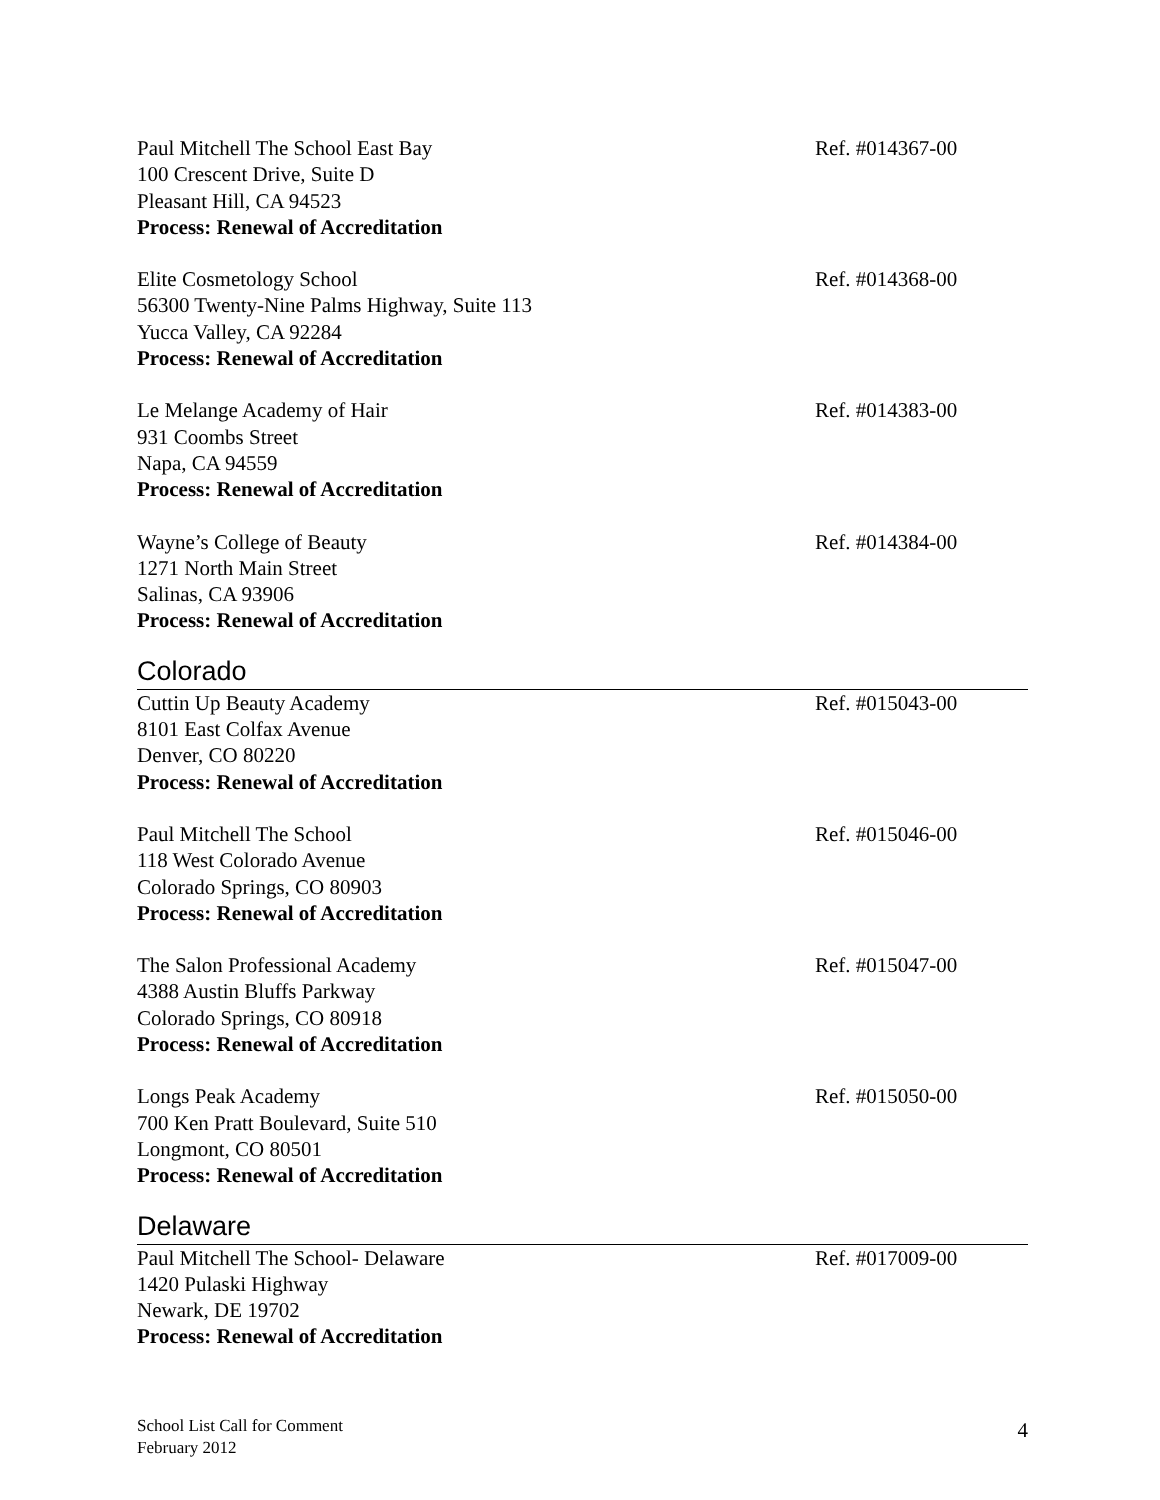Paul Mitchell The School East Bay
100 Crescent Drive, Suite D
Pleasant Hill, CA 94523
Process: Renewal of Accreditation
Ref. #014367-00
Elite Cosmetology School
56300 Twenty-Nine Palms Highway, Suite 113
Yucca Valley, CA 92284
Process: Renewal of Accreditation
Ref. #014368-00
Le Melange Academy of Hair
931 Coombs Street
Napa, CA 94559
Process: Renewal of Accreditation
Ref. #014383-00
Wayne’s College of Beauty
1271 North Main Street
Salinas, CA 93906
Process: Renewal of Accreditation
Ref. #014384-00
Colorado
Cuttin Up Beauty Academy
8101 East Colfax Avenue
Denver, CO 80220
Process: Renewal of Accreditation
Ref. #015043-00
Paul Mitchell The School
118 West Colorado Avenue
Colorado Springs, CO 80903
Process: Renewal of Accreditation
Ref. #015046-00
The Salon Professional Academy
4388 Austin Bluffs Parkway
Colorado Springs, CO 80918
Process: Renewal of Accreditation
Ref. #015047-00
Longs Peak Academy
700 Ken Pratt Boulevard, Suite 510
Longmont, CO 80501
Process: Renewal of Accreditation
Ref. #015050-00
Delaware
Paul Mitchell The School- Delaware
1420 Pulaski Highway
Newark, DE 19702
Process: Renewal of Accreditation
Ref. #017009-00
School List Call for Comment
February 2012
4